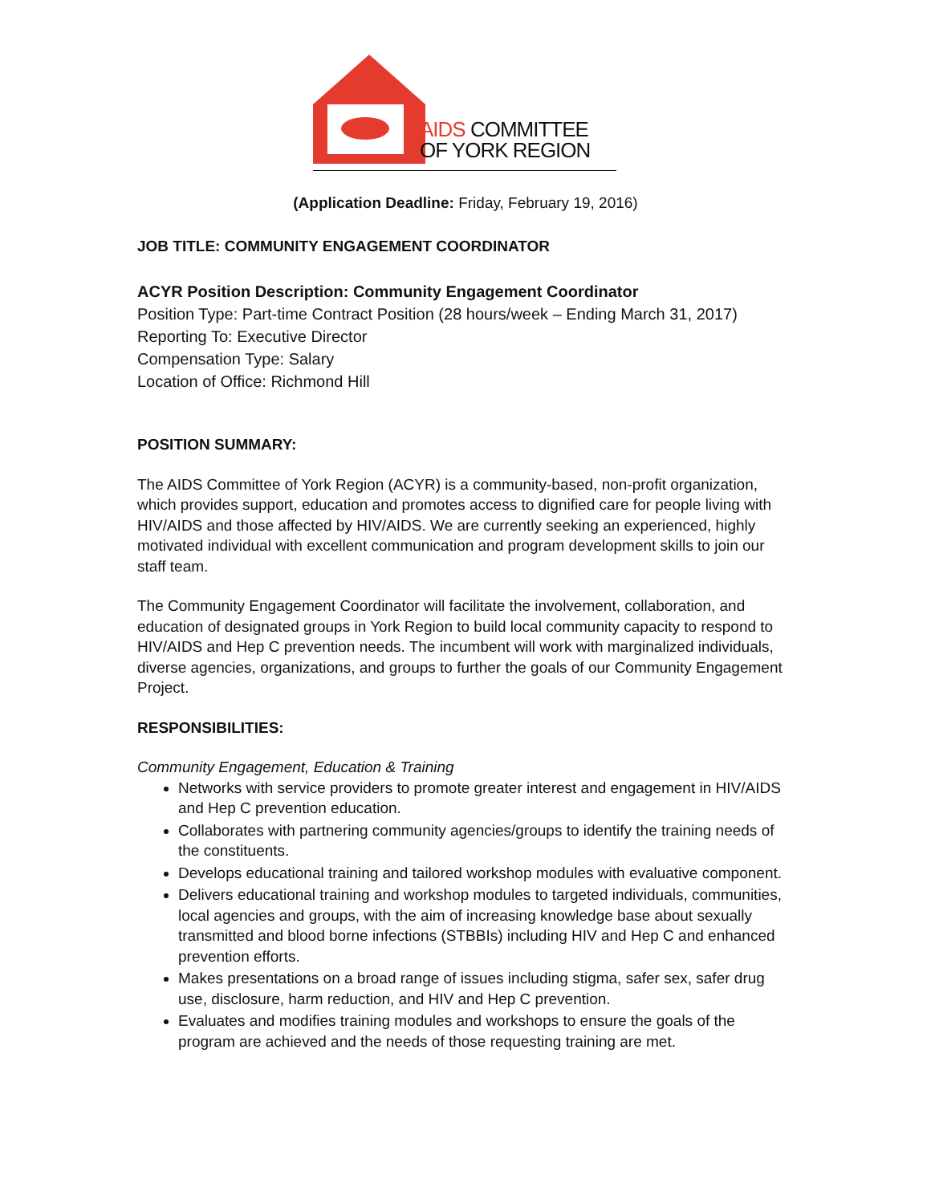AIDS COMMITTEE
OF YORK REGION
(Application Deadline: Friday, February 19, 2016)
JOB TITLE: COMMUNITY ENGAGEMENT COORDINATOR
ACYR Position Description: Community Engagement Coordinator
Position Type: Part-time Contract Position (28 hours/week – Ending March 31, 2017)
Reporting To: Executive Director
Compensation Type: Salary
Location of Office: Richmond Hill
POSITION SUMMARY:
The AIDS Committee of York Region (ACYR) is a community-based, non-profit organization, which provides support, education and promotes access to dignified care for people living with HIV/AIDS and those affected by HIV/AIDS. We are currently seeking an experienced, highly motivated individual with excellent communication and program development skills to join our staff team.
The Community Engagement Coordinator will facilitate the involvement, collaboration, and education of designated groups in York Region to build local community capacity to respond to HIV/AIDS and Hep C prevention needs. The incumbent will work with marginalized individuals, diverse agencies, organizations, and groups to further the goals of our Community Engagement Project.
RESPONSIBILITIES:
Community Engagement, Education & Training
Networks with service providers to promote greater interest and engagement in HIV/AIDS and Hep C prevention education.
Collaborates with partnering community agencies/groups to identify the training needs of the constituents.
Develops educational training and tailored workshop modules with evaluative component.
Delivers educational training and workshop modules to targeted individuals, communities, local agencies and groups, with the aim of increasing knowledge base about sexually transmitted and blood borne infections (STBBIs) including HIV and Hep C and enhanced prevention efforts.
Makes presentations on a broad range of issues including stigma, safer sex, safer drug use, disclosure, harm reduction, and HIV and Hep C prevention.
Evaluates and modifies training modules and workshops to ensure the goals of the program are achieved and the needs of those requesting training are met.